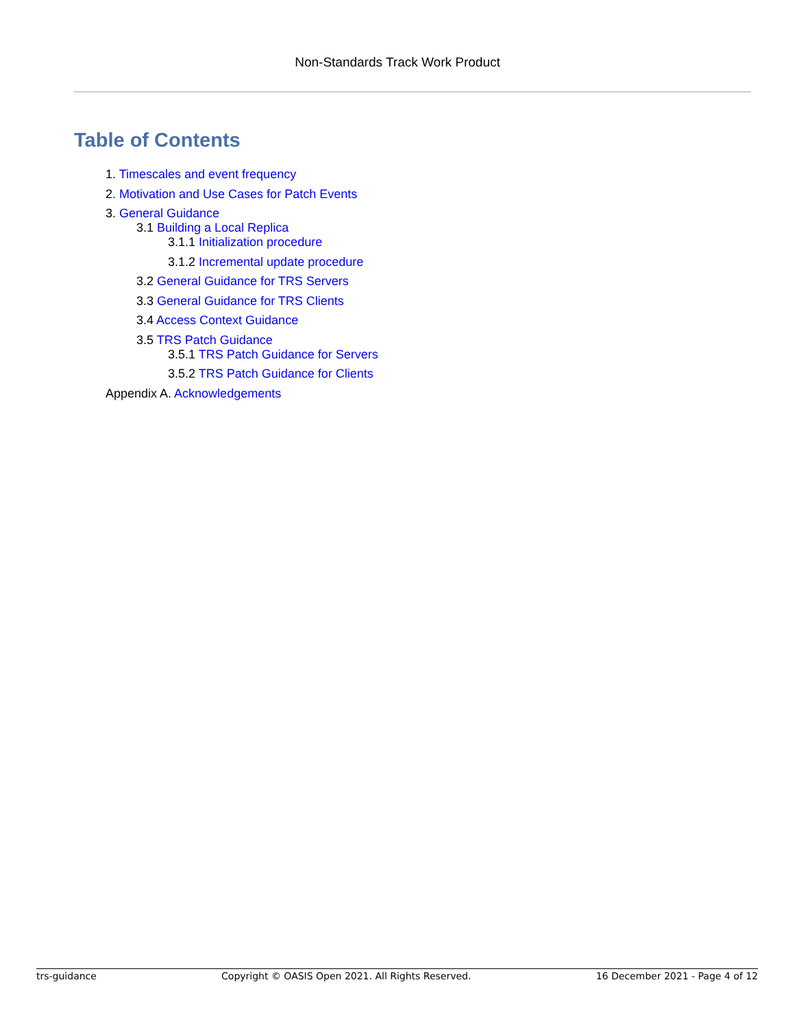Non-Standards Track Work Product
Table of Contents
1. Timescales and event frequency
2. Motivation and Use Cases for Patch Events
3. General Guidance
3.1 Building a Local Replica
3.1.1 Initialization procedure
3.1.2 Incremental update procedure
3.2 General Guidance for TRS Servers
3.3 General Guidance for TRS Clients
3.4 Access Context Guidance
3.5 TRS Patch Guidance
3.5.1 TRS Patch Guidance for Servers
3.5.2 TRS Patch Guidance for Clients
Appendix A. Acknowledgements
trs-guidance Copyright © OASIS Open 2021. All Rights Reserved. 16 December 2021 - Page 4 of 12